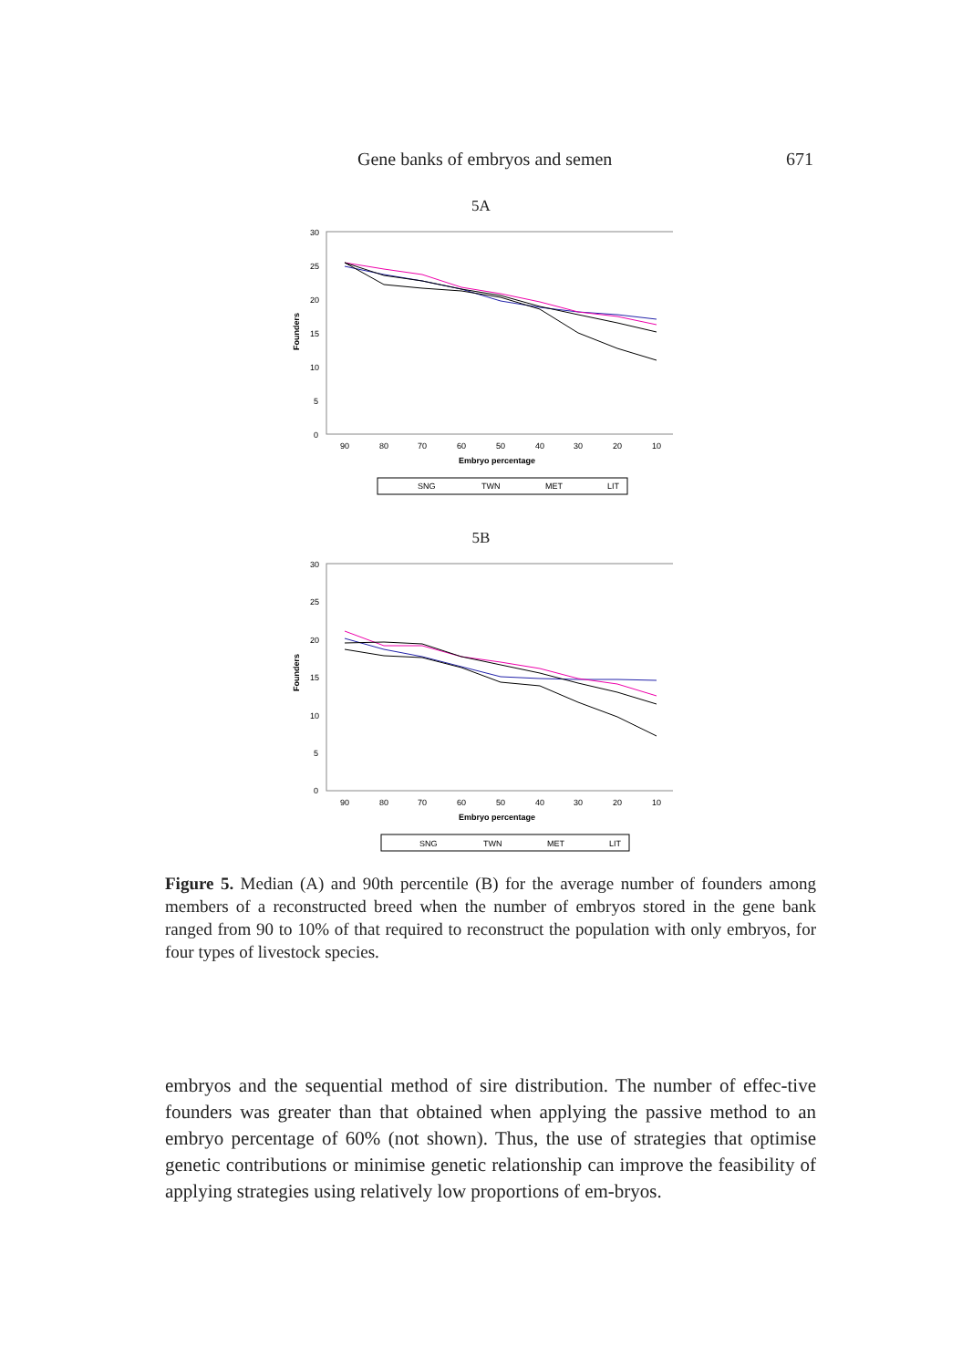Gene banks of embryos and semen 671
5A
30
25
20
15
10
5
0
Founders
90
80
70
60
50
40
30
20
10
Embryo percentage
SNG
TWN
MET
LIT
5B
30
25
20
15
10
5
0
Founders
90
80
70
60
50
40
30
20
10
Embryo percentage
SNG
TWN
MET
LIT
Figure 5. Median (A) and 90th percentile (B) for the average number of founders among members of a reconstructed breed when the number of embryos stored in the gene bank ranged from 90 to 10% of that required to reconstruct the population with only embryos, for four types of livestock species.
embryos and the sequential method of sire distribution. The number of effec-tive founders was greater than that obtained when applying the passive method to an embryo percentage of 60% (not shown). Thus, the use of strategies that optimise genetic contributions or minimise genetic relationship can improve the feasibility of applying strategies using relatively low proportions of em-bryos.